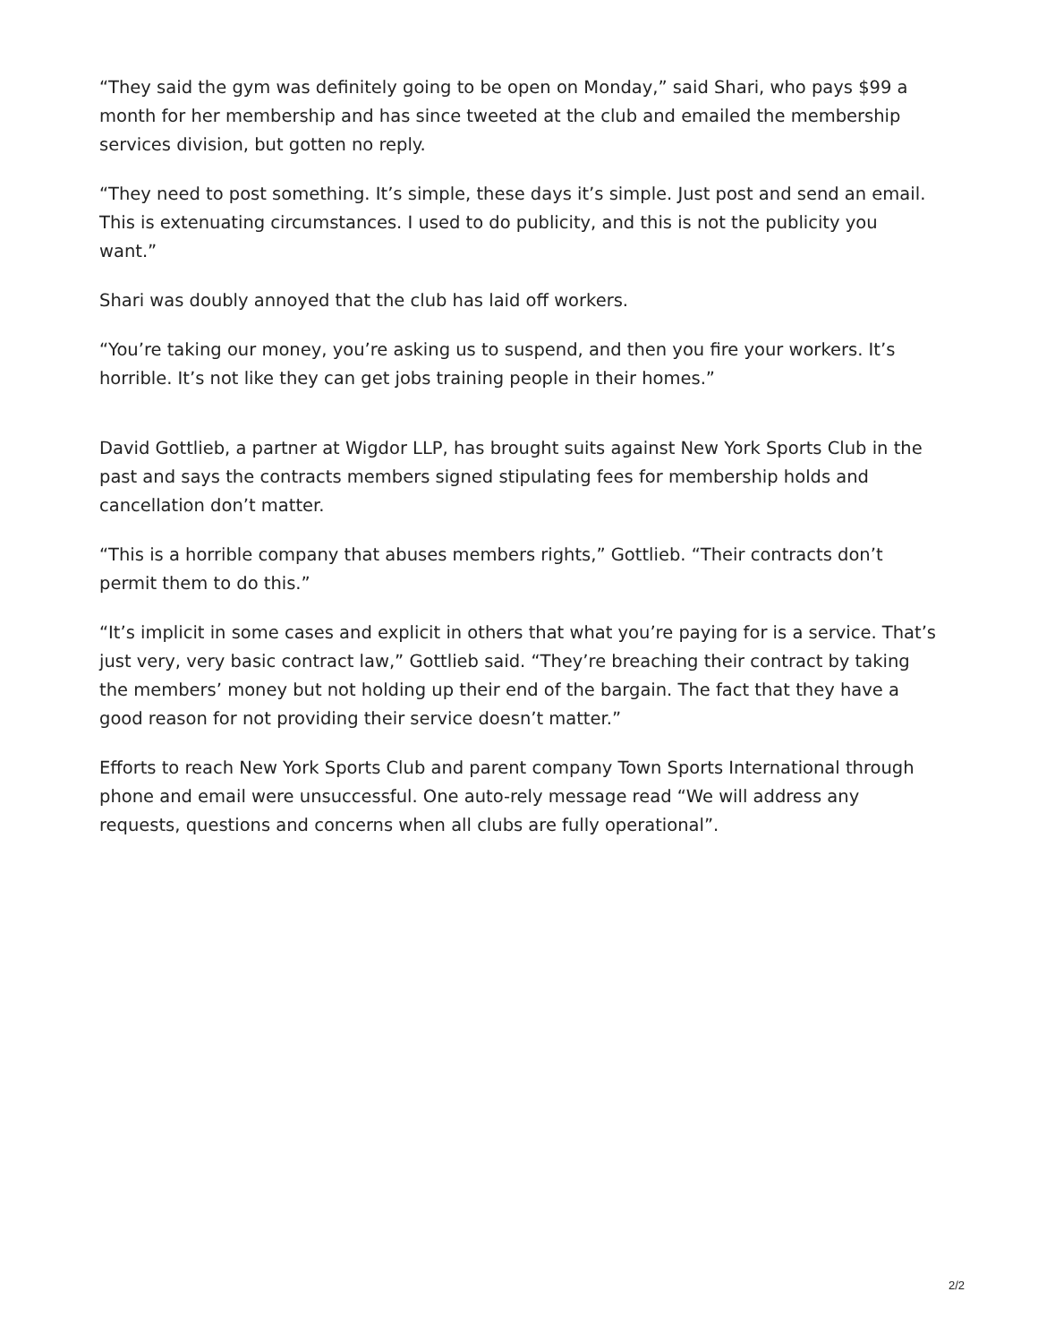“They said the gym was definitely going to be open on Monday,” said Shari, who pays $99 a month for her membership and has since tweeted at the club and emailed the membership services division, but gotten no reply.
“They need to post something. It’s simple, these days it’s simple. Just post and send an email. This is extenuating circumstances. I used to do publicity, and this is not the publicity you want.”
Shari was doubly annoyed that the club has laid off workers.
“You’re taking our money, you’re asking us to suspend, and then you fire your workers. It’s horrible. It’s not like they can get jobs training people in their homes.”
David Gottlieb, a partner at Wigdor LLP, has brought suits against New York Sports Club in the past and says the contracts members signed stipulating fees for membership holds and cancellation don’t matter.
“This is a horrible company that abuses members rights,” Gottlieb. “Their contracts don’t permit them to do this.”
“It’s implicit in some cases and explicit in others that what you’re paying for is a service. That’s just very, very basic contract law,” Gottlieb said. “They’re breaching their contract by taking the members’ money but not holding up their end of the bargain. The fact that they have a good reason for not providing their service doesn’t matter.”
Efforts to reach New York Sports Club and parent company Town Sports International through phone and email were unsuccessful. One auto-rely message read “We will address any requests, questions and concerns when all clubs are fully operational”.
2/2